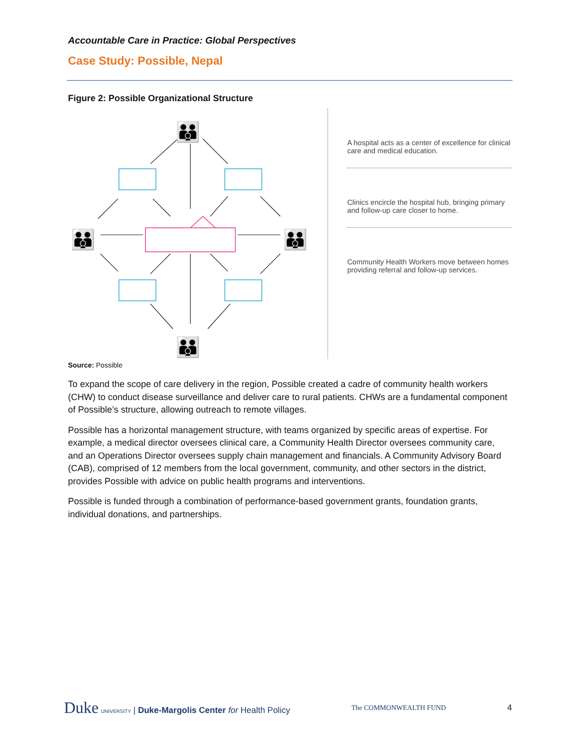Accountable Care in Practice: Global Perspectives
Case Study: Possible, Nepal
Figure 2: Possible Organizational Structure
👪
👪
👪
👪
A hospital acts as a center of excellence for clinical care and medical education.
Clinics encircle the hospital hub, bringing primary and follow-up care closer to home.
Community Health Workers move between homes providing referral and follow-up services.
Source: Possible
To expand the scope of care delivery in the region, Possible created a cadre of community health workers (CHW) to conduct disease surveillance and deliver care to rural patients. CHWs are a fundamental component of Possible’s structure, allowing outreach to remote villages.
Possible has a horizontal management structure, with teams organized by specific areas of expertise. For example, a medical director oversees clinical care, a Community Health Director oversees community care, and an Operations Director oversees supply chain management and financials. A Community Advisory Board (CAB), comprised of 12 members from the local government, community, and other sectors in the district, provides Possible with advice on public health programs and interventions.
Possible is funded through a combination of performance-based government grants, foundation grants, individual donations, and partnerships.
Duke UNIVERSITY | Duke-Margolis Center for Health Policy
The COMMONWEALTH FUND
4